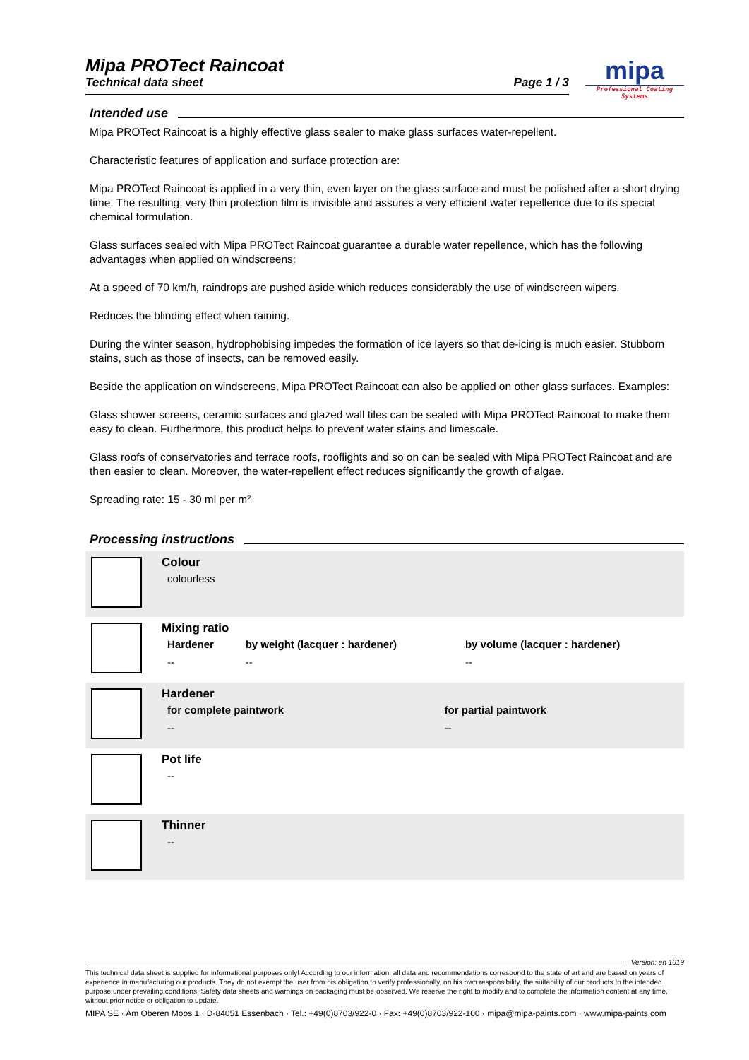Mipa PROTect Raincoat
Technical data sheet Page 1 / 3
mipa
Professional Coating Systems
Intended use
Mipa PROTect Raincoat is a highly effective glass sealer to make glass surfaces water-repellent.
Characteristic features of application and surface protection are:
Mipa PROTect Raincoat is applied in a very thin, even layer on the glass surface and must be polished after a short drying time. The resulting, very thin protection film is invisible and assures a very efficient water repellence due to its special chemical formulation.
Glass surfaces sealed with Mipa PROTect Raincoat guarantee a durable water repellence, which has the following advantages when applied on windscreens:
At a speed of 70 km/h, raindrops are pushed aside which reduces considerably the use of windscreen wipers.
Reduces the blinding effect when raining.
During the winter season, hydrophobising impedes the formation of ice layers so that de-icing is much easier. Stubborn stains, such as those of insects, can be removed easily.
Beside the application on windscreens, Mipa PROTect Raincoat can also be applied on other glass surfaces. Examples:
Glass shower screens, ceramic surfaces and glazed wall tiles can be sealed with Mipa PROTect Raincoat to make them easy to clean. Furthermore, this product helps to prevent water stains and limescale.
Glass roofs of conservatories and terrace roofs, rooflights and so on can be sealed with Mipa PROTect Raincoat and are then easier to clean. Moreover, the water-repellent effect reduces significantly the growth of algae.
Spreading rate: 15 - 30 ml per m²
Processing instructions
Colour
| colourless |
Mixing ratio
| Hardener | by weight (lacquer : hardener) | by volume (lacquer : hardener) |
| --- | --- | --- |
| -- | -- | -- |
Hardener
| for complete paintwork | for partial paintwork |
| --- | --- |
| -- | -- |
Pot life
| -- |
Thinner
| -- |
Version: en 1019
This technical data sheet is supplied for informational purposes only! According to our information, all data and recommendations correspond to the state of art and are based on years of experience in manufacturing our products. They do not exempt the user from his obligation to verify professionally, on his own responsibility, the suitability of our products to the intended purpose under prevailing conditions. Safety data sheets and warnings on packaging must be observed. We reserve the right to modify and to complete the information content at any time, without prior notice or obligation to update.
MIPA SE · Am Oberen Moos 1 · D-84051 Essenbach · Tel.: +49(0)8703/922-0 · Fax: +49(0)8703/922-100 · mipa@mipa-paints.com · www.mipa-paints.com